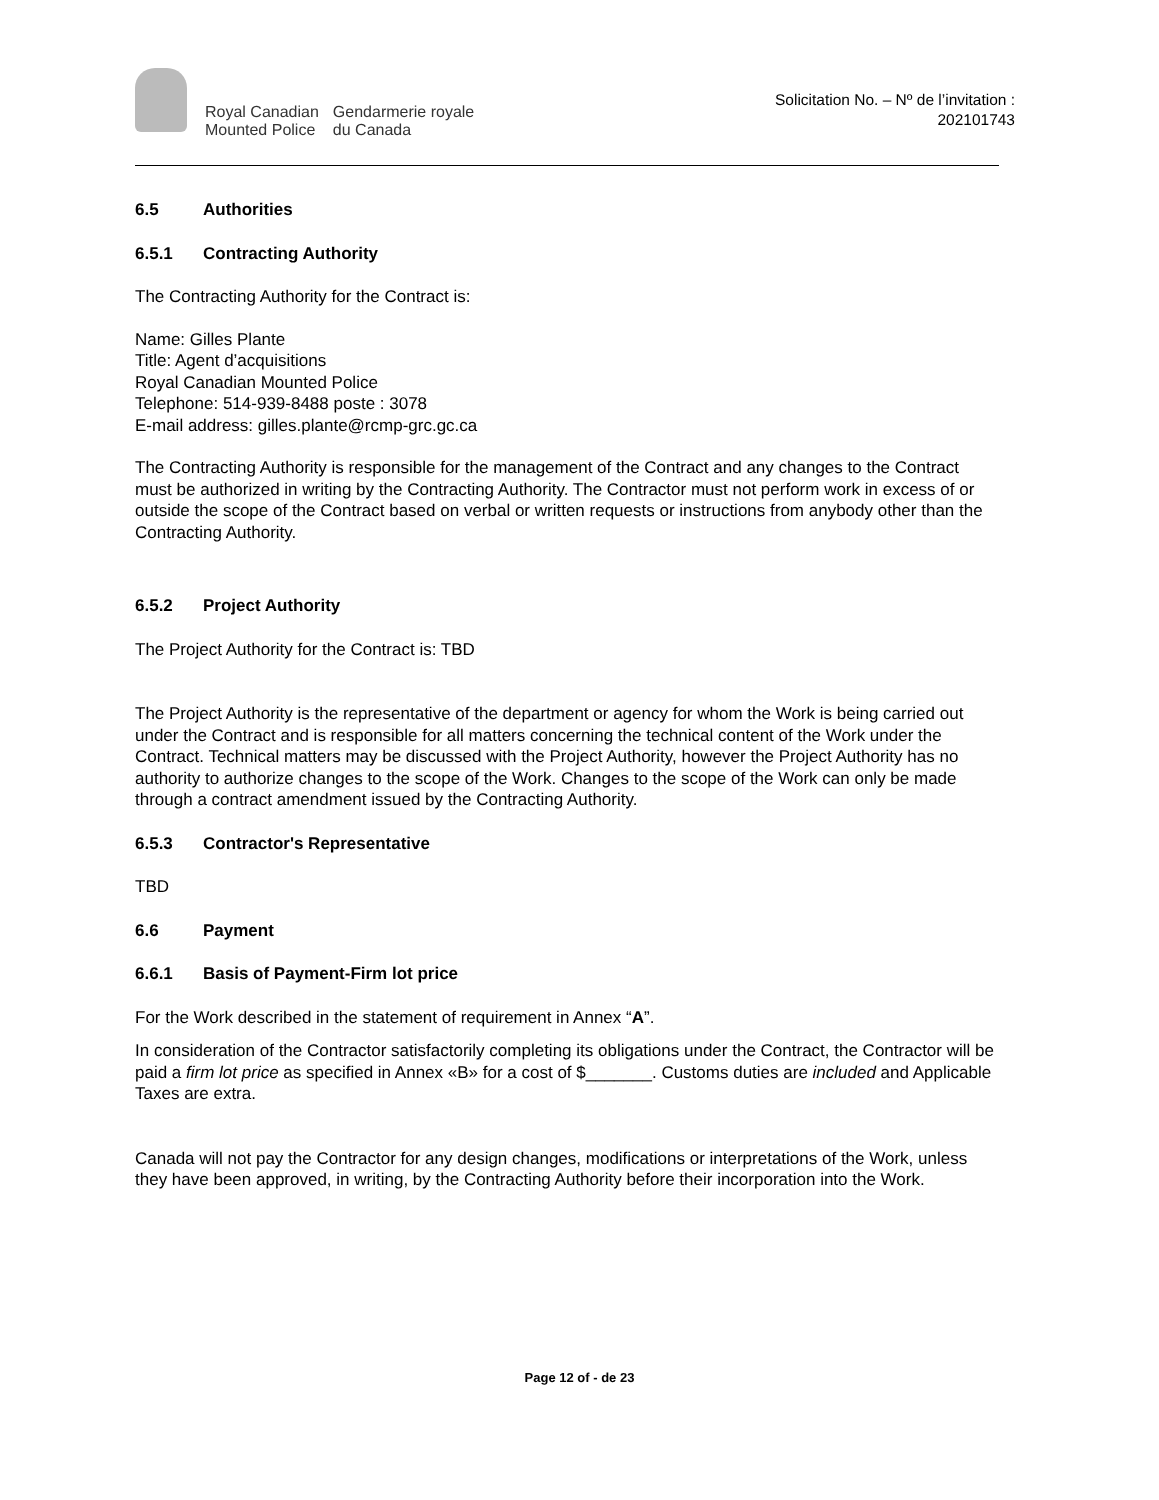Royal Canadian
Mounted Police
Gendarmerie royale
du Canada
Solicitation No. – Nº de l’invitation :
202101743
6.5 Authorities
6.5.1 Contracting Authority
The Contracting Authority for the Contract is:
Name: Gilles Plante
Title: Agent d’acquisitions
Royal Canadian Mounted Police
Telephone: 514-939-8488 poste : 3078
E-mail address: gilles.plante@rcmp-grc.gc.ca
The Contracting Authority is responsible for the management of the Contract and any changes to the Contract must be authorized in writing by the Contracting Authority. The Contractor must not perform work in excess of or outside the scope of the Contract based on verbal or written requests or instructions from anybody other than the Contracting Authority.
6.5.2 Project Authority
The Project Authority for the Contract is: TBD
The Project Authority is the representative of the department or agency for whom the Work is being carried out under the Contract and is responsible for all matters concerning the technical content of the Work under the Contract. Technical matters may be discussed with the Project Authority, however the Project Authority has no authority to authorize changes to the scope of the Work. Changes to the scope of the Work can only be made through a contract amendment issued by the Contracting Authority.
6.5.3 Contractor's Representative
TBD
6.6 Payment
6.6.1 Basis of Payment-Firm lot price
For the Work described in the statement of requirement in Annex “A”.
In consideration of the Contractor satisfactorily completing its obligations under the Contract, the Contractor will be paid a firm lot price as specified in Annex «B» for a cost of $_______. Customs duties are included and Applicable Taxes are extra.
Canada will not pay the Contractor for any design changes, modifications or interpretations of the Work, unless they have been approved, in writing, by the Contracting Authority before their incorporation into the Work.
Page 12 of - de 23